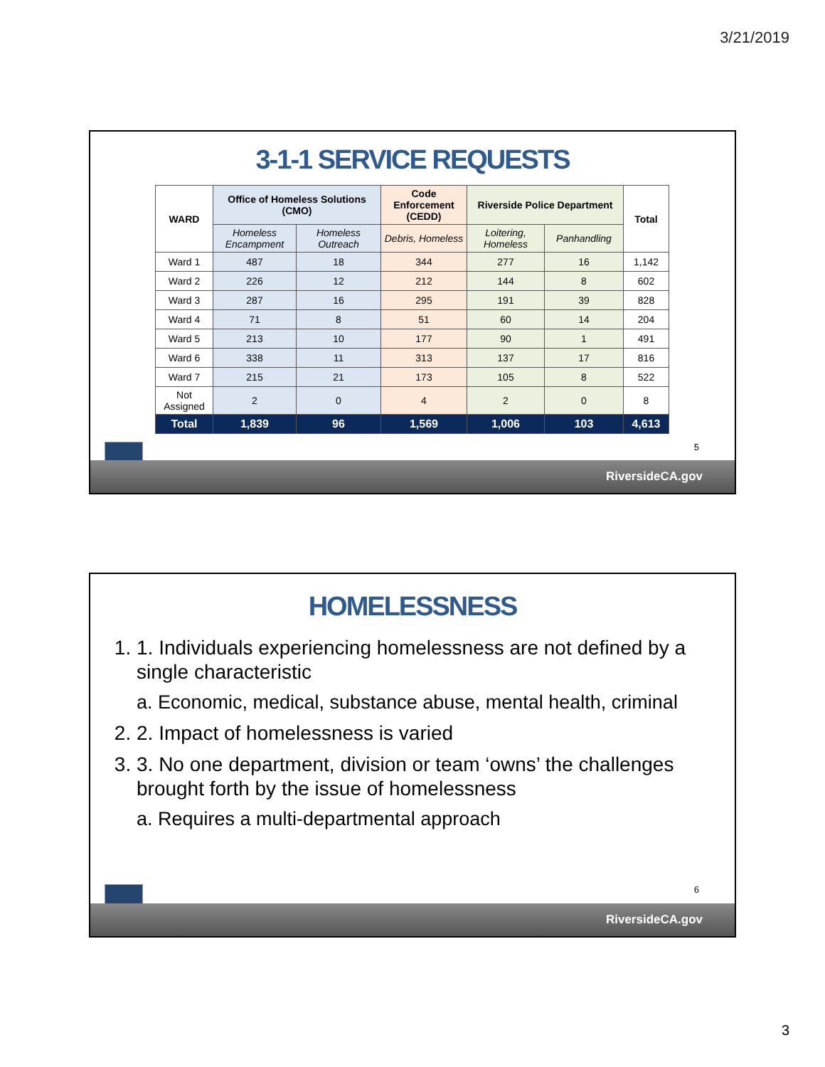3/21/2019
3-1-1 SERVICE REQUESTS
| WARD | Office of Homeless Solutions (CMO) | | Code Enforcement (CEDD) | Riverside Police Department | | Total |
| --- | --- | --- | --- | --- | --- | --- |
| | Homeless Encampment | Homeless Outreach | Debris, Homeless | Loitering, Homeless | Panhandling | |
| Ward 1 | 487 | 18 | 344 | 277 | 16 | 1,142 |
| Ward 2 | 226 | 12 | 212 | 144 | 8 | 602 |
| Ward 3 | 287 | 16 | 295 | 191 | 39 | 828 |
| Ward 4 | 71 | 8 | 51 | 60 | 14 | 204 |
| Ward 5 | 213 | 10 | 177 | 90 | 1 | 491 |
| Ward 6 | 338 | 11 | 313 | 137 | 17 | 816 |
| Ward 7 | 215 | 21 | 173 | 105 | 8 | 522 |
| Not Assigned | 2 | 0 | 4 | 2 | 0 | 8 |
| Total | 1,839 | 96 | 1,569 | 1,006 | 103 | 4,613 |
5
RiversideCA.gov
HOMELESSNESS
1. 1. Individuals experiencing homelessness are not defined by a single characteristic
a. Economic, medical, substance abuse, mental health, criminal
2. 2. Impact of homelessness is varied
3. 3. No one department, division or team ‘owns’ the challenges brought forth by the issue of homelessness
a. Requires a multi-departmental approach
6
RiversideCA.gov
3